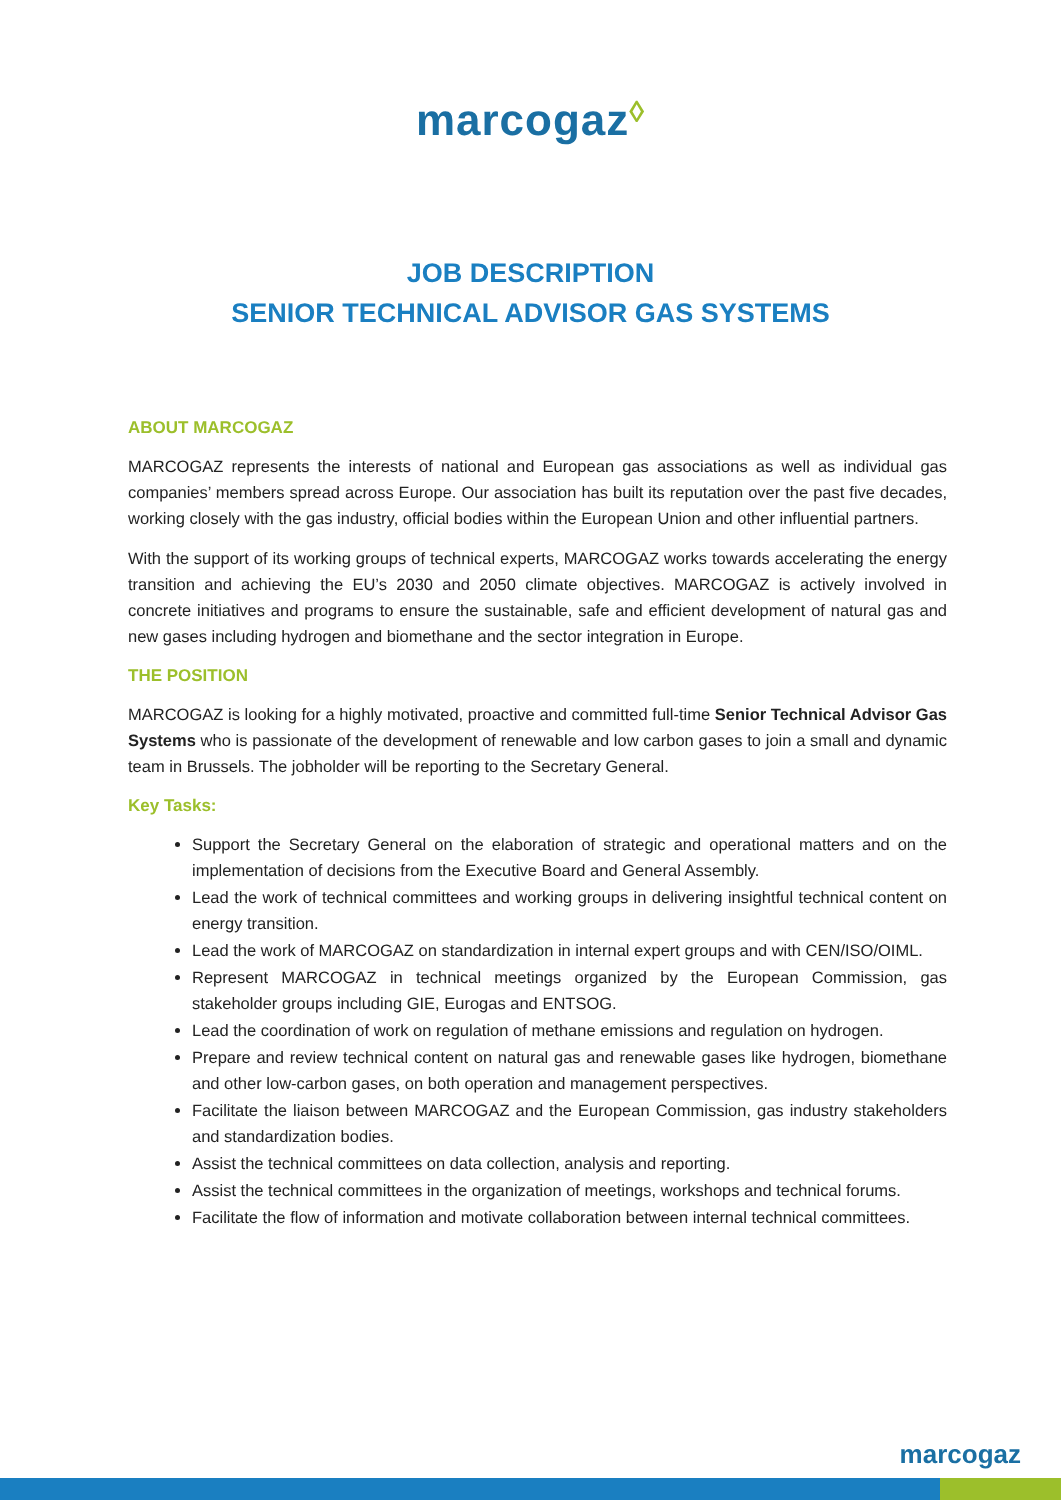marcogaz◊
JOB DESCRIPTION
SENIOR TECHNICAL ADVISOR GAS SYSTEMS
ABOUT MARCOGAZ
MARCOGAZ represents the interests of national and European gas associations as well as individual gas companies’ members spread across Europe. Our association has built its reputation over the past five decades, working closely with the gas industry, official bodies within the European Union and other influential partners.
With the support of its working groups of technical experts, MARCOGAZ works towards accelerating the energy transition and achieving the EU’s 2030 and 2050 climate objectives. MARCOGAZ is actively involved in concrete initiatives and programs to ensure the sustainable, safe and efficient development of natural gas and new gases including hydrogen and biomethane and the sector integration in Europe.
THE POSITION
MARCOGAZ is looking for a highly motivated, proactive and committed full-time Senior Technical Advisor Gas Systems who is passionate of the development of renewable and low carbon gases to join a small and dynamic team in Brussels. The jobholder will be reporting to the Secretary General.
Key Tasks:
Support the Secretary General on the elaboration of strategic and operational matters and on the implementation of decisions from the Executive Board and General Assembly.
Lead the work of technical committees and working groups in delivering insightful technical content on energy transition.
Lead the work of MARCOGAZ on standardization in internal expert groups and with CEN/ISO/OIML.
Represent MARCOGAZ in technical meetings organized by the European Commission, gas stakeholder groups including GIE, Eurogas and ENTSOG.
Lead the coordination of work on regulation of methane emissions and regulation on hydrogen.
Prepare and review technical content on natural gas and renewable gases like hydrogen, biomethane and other low-carbon gases, on both operation and management perspectives.
Facilitate the liaison between MARCOGAZ and the European Commission, gas industry stakeholders and standardization bodies.
Assist the technical committees on data collection, analysis and reporting.
Assist the technical committees in the organization of meetings, workshops and technical forums.
Facilitate the flow of information and motivate collaboration between internal technical committees.
marcogaz